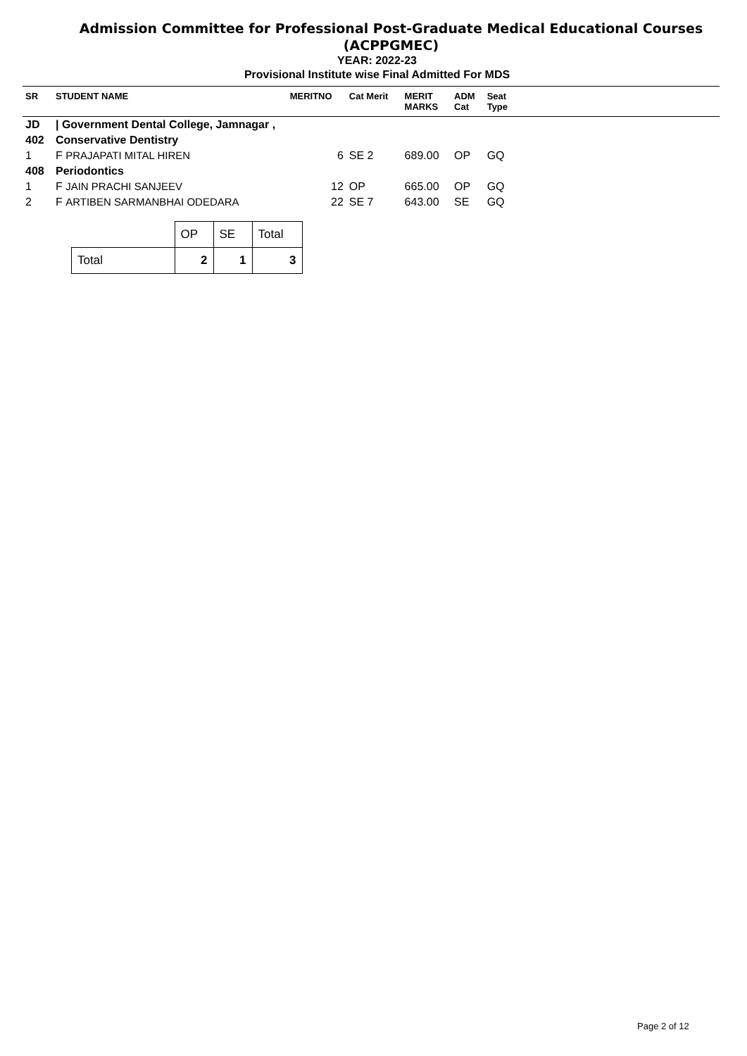Admission Committee for Professional Post-Graduate Medical Educational Courses (ACPPGMEC)
YEAR: 2022-23
Provisional Institute wise Final Admitted For MDS
| SR | STUDENT NAME | MERITNO | Cat Merit | MERIT MARKS | ADM Cat | Seat Type | |
| --- | --- | --- | --- | --- | --- | --- | --- |
| JD | / Government Dental College, Jamnagar , | | | | | | |
| 402 | Conservative Dentistry | | | | | | |
| 1 | F PRAJAPATI MITAL HIREN | 6 | SE 2 | 689.00 | OP | GQ | |
| 408 | Periodontics | | | | | | |
| 1 | F JAIN PRACHI SANJEEV | 12 | OP | 665.00 | OP | GQ | |
| 2 | F ARTIBEN SARMANBHAI ODEDARA | 22 | SE 7 | 643.00 | SE | GQ | |
| | OP | SE | Total |
| --- | --- | --- | --- |
| Total | 2 | 1 | 3 |
Page 2 of 12